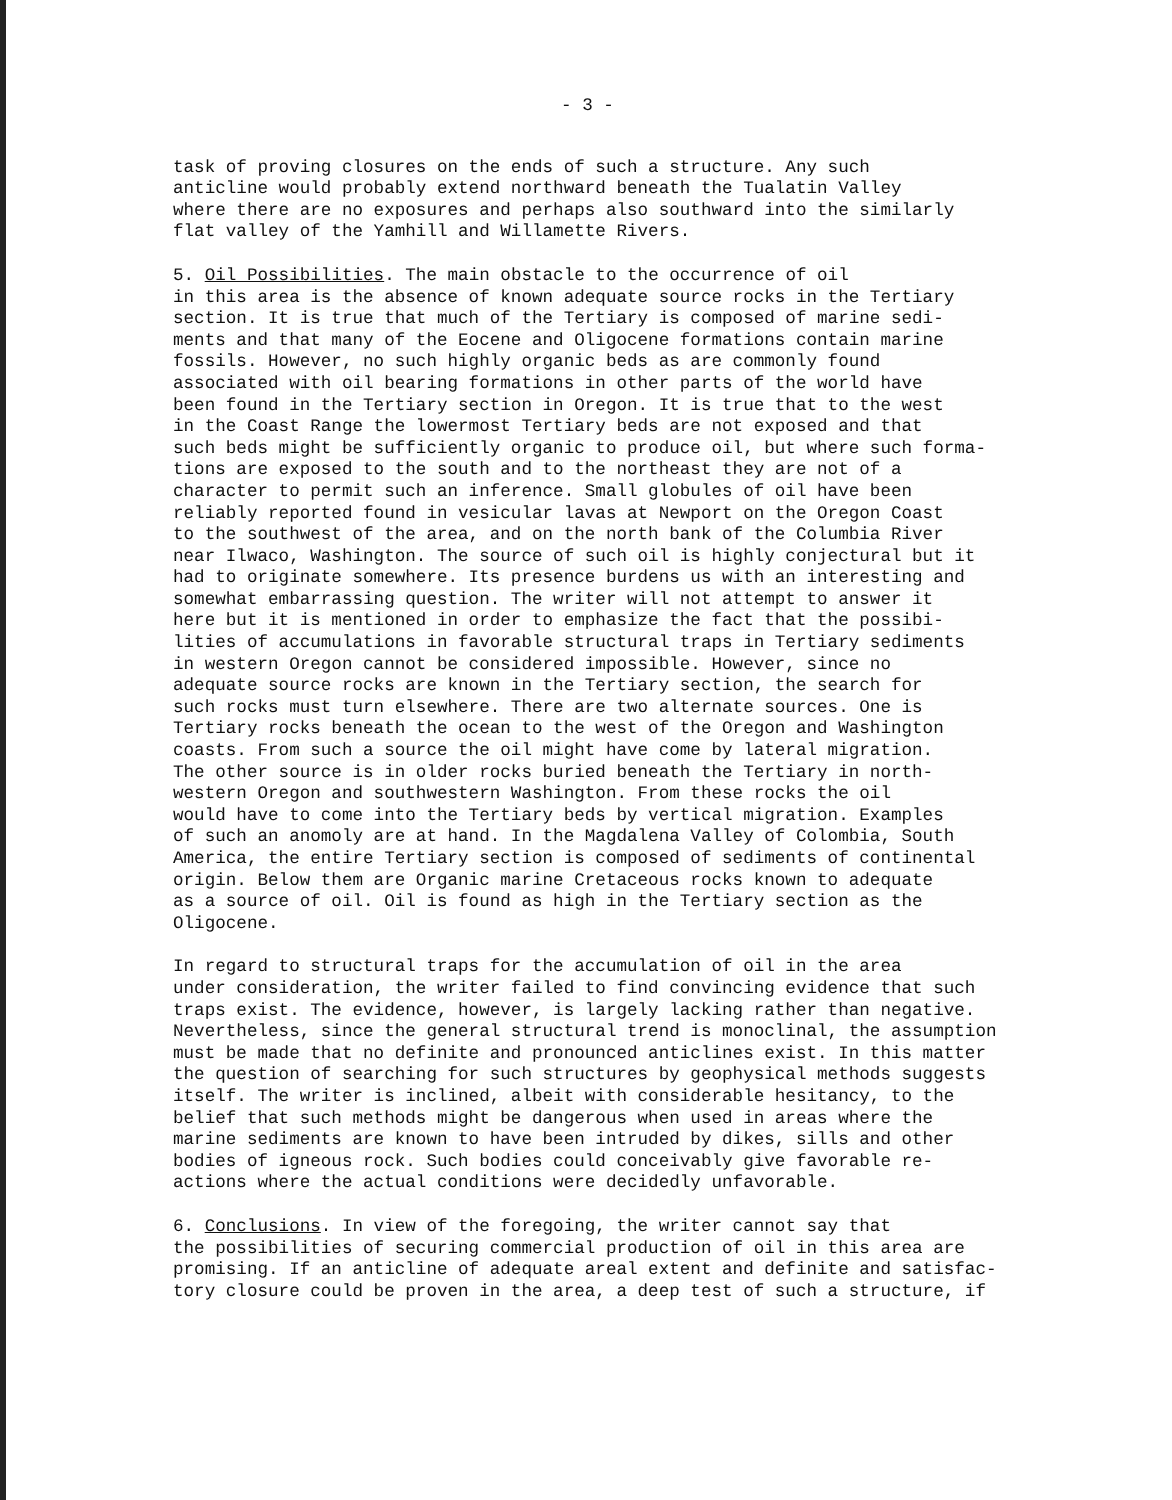- 3 -
task of proving closures on the ends of such a structure. Any such anticline would probably extend northward beneath the Tualatin Valley where there are no exposures and perhaps also southward into the similarly flat valley of the Yamhill and Willamette Rivers.
5. Oil Possibilities. The main obstacle to the occurrence of oil in this area is the absence of known adequate source rocks in the Tertiary section. It is true that much of the Tertiary is composed of marine sedi- ments and that many of the Eocene and Oligocene formations contain marine fossils. However, no such highly organic beds as are commonly found associated with oil bearing formations in other parts of the world have been found in the Tertiary section in Oregon. It is true that to the west in the Coast Range the lowermost Tertiary beds are not exposed and that such beds might be sufficiently organic to produce oil, but where such forma- tions are exposed to the south and to the northeast they are not of a character to permit such an inference. Small globules of oil have been reliably reported found in vesicular lavas at Newport on the Oregon Coast to the southwest of the area, and on the north bank of the Columbia River near Ilwaco, Washington. The source of such oil is highly conjectural but it had to originate somewhere. Its presence burdens us with an interesting and somewhat embarrassing question. The writer will not attempt to answer it here but it is mentioned in order to emphasize the fact that the possibi- lities of accumulations in favorable structural traps in Tertiary sediments in western Oregon cannot be considered impossible. However, since no adequate source rocks are known in the Tertiary section, the search for such rocks must turn elsewhere. There are two alternate sources. One is Tertiary rocks beneath the ocean to the west of the Oregon and Washington coasts. From such a source the oil might have come by lateral migration. The other source is in older rocks buried beneath the Tertiary in north- western Oregon and southwestern Washington. From these rocks the oil would have to come into the Tertiary beds by vertical migration. Examples of such an anomoly are at hand. In the Magdalena Valley of Colombia, South America, the entire Tertiary section is composed of sediments of continental origin. Below them are Organic marine Cretaceous rocks known to adequate as a source of oil. Oil is found as high in the Tertiary section as the Oligocene.
In regard to structural traps for the accumulation of oil in the area under consideration, the writer failed to find convincing evidence that such traps exist. The evidence, however, is largely lacking rather than negative. Nevertheless, since the general structural trend is monoclinal, the assumption must be made that no definite and pronounced anticlines exist. In this matter the question of searching for such structures by geophysical methods suggests itself. The writer is inclined, albeit with considerable hesitancy, to the belief that such methods might be dangerous when used in areas where the marine sediments are known to have been intruded by dikes, sills and other bodies of igneous rock. Such bodies could conceivably give favorable re- actions where the actual conditions were decidedly unfavorable.
6. Conclusions. In view of the foregoing, the writer cannot say that the possibilities of securing commercial production of oil in this area are promising. If an anticline of adequate areal extent and definite and satisfac- tory closure could be proven in the area, a deep test of such a structure, if